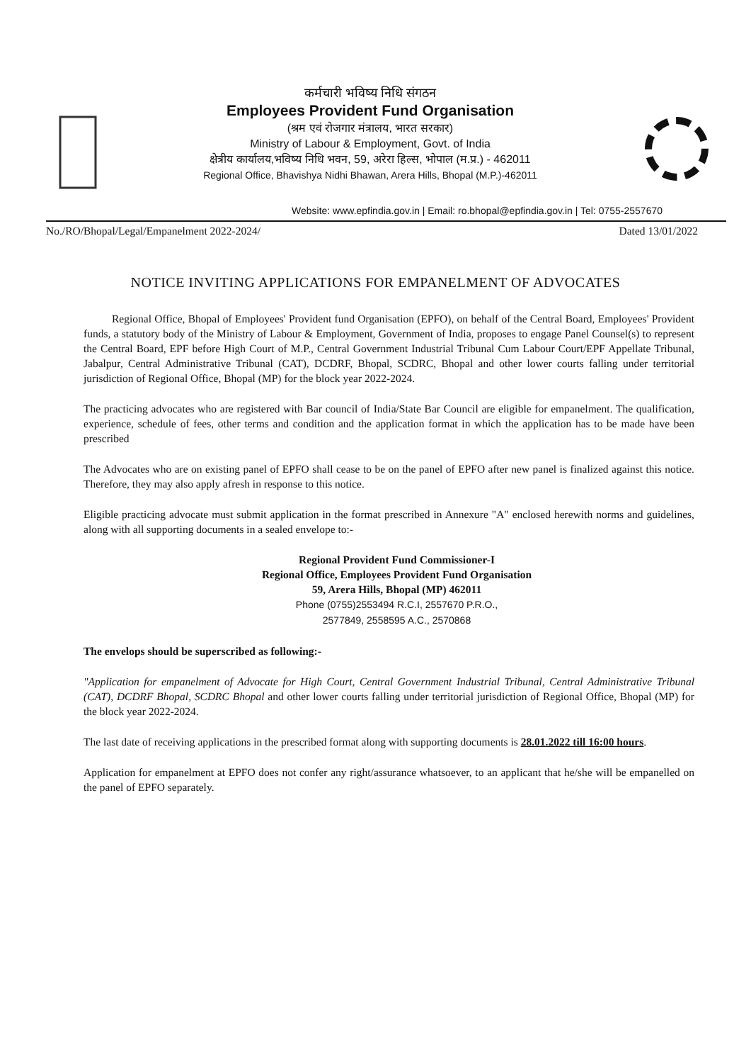कर्मचारी भविष्य निधि संगठन
Employees Provident Fund Organisation
(श्रम एवं रोजगार मंत्रालय, भारत सरकार)
Ministry of Labour & Employment, Govt. of India
क्षेत्रीय कार्यालय,भविष्य निधि भवन, 59, अरेरा हिल्स, भोपाल (म.प्र.) - 462011
Regional Office, Bhavishya Nidhi Bhawan, Arera Hills, Bhopal (M.P.)-462011
Website: www.epfindia.gov.in | Email: ro.bhopal@epfindia.gov.in | Tel: 0755-2557670
No./RO/Bhopal/Legal/Empanelment 2022-2024/ Dated 13/01/2022
NOTICE INVITING APPLICATIONS FOR EMPANELMENT OF ADVOCATES
Regional Office, Bhopal of Employees' Provident fund Organisation (EPFO), on behalf of the Central Board, Employees' Provident funds, a statutory body of the Ministry of Labour & Employment, Government of India, proposes to engage Panel Counsel(s) to represent the Central Board, EPF before High Court of M.P., Central Government Industrial Tribunal Cum Labour Court/EPF Appellate Tribunal, Jabalpur, Central Administrative Tribunal (CAT), DCDRF, Bhopal, SCDRC, Bhopal and other lower courts falling under territorial jurisdiction of Regional Office, Bhopal (MP) for the block year 2022-2024.
The practicing advocates who are registered with Bar council of India/State Bar Council are eligible for empanelment. The qualification, experience, schedule of fees, other terms and condition and the application format in which the application has to be made have been prescribed
The Advocates who are on existing panel of EPFO shall cease to be on the panel of EPFO after new panel is finalized against this notice. Therefore, they may also apply afresh in response to this notice.
Eligible practicing advocate must submit application in the format prescribed in Annexure "A" enclosed herewith norms and guidelines, along with all supporting documents in a sealed envelope to:-
Regional Provident Fund Commissioner-I
Regional Office, Employees Provident Fund Organisation
59, Arera Hills, Bhopal (MP) 462011
Phone (0755)2553494 R.C.I, 2557670 P.R.O.,
2577849, 2558595 A.C., 2570868
The envelops should be superscribed as following:-
"Application for empanelment of Advocate for High Court, Central Government Industrial Tribunal, Central Administrative Tribunal (CAT), DCDRF Bhopal, SCDRC Bhopal and other lower courts falling under territorial jurisdiction of Regional Office, Bhopal (MP) for the block year 2022-2024.
The last date of receiving applications in the prescribed format along with supporting documents is 28.01.2022 till 16:00 hours.
Application for empanelment at EPFO does not confer any right/assurance whatsoever, to an applicant that he/she will be empanelled on the panel of EPFO separately.